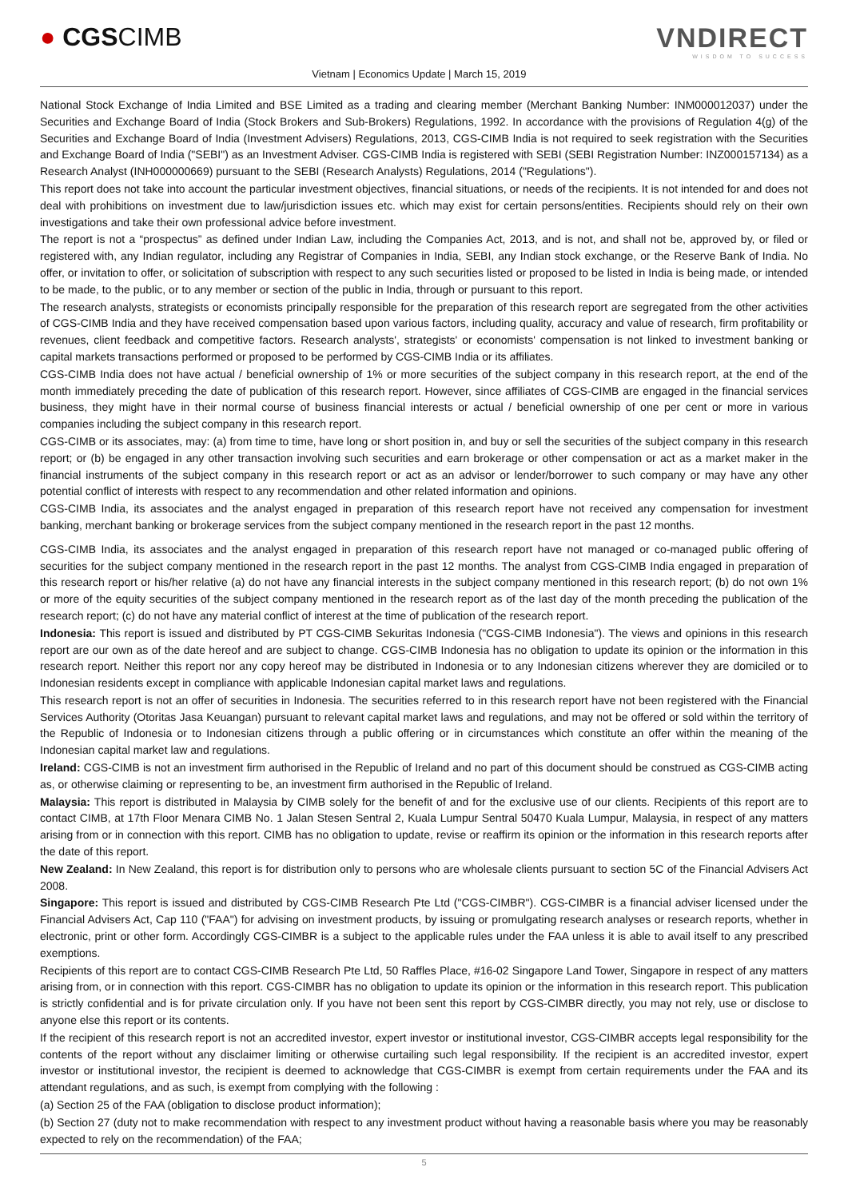● CGSCIMB
Vietnam | Economics Update | March 15, 2019
VNDIRECT
WISDOM TO SUCCESS
National Stock Exchange of India Limited and BSE Limited as a trading and clearing member (Merchant Banking Number: INM000012037) under the Securities and Exchange Board of India (Stock Brokers and Sub-Brokers) Regulations, 1992. In accordance with the provisions of Regulation 4(g) of the Securities and Exchange Board of India (Investment Advisers) Regulations, 2013, CGS-CIMB India is not required to seek registration with the Securities and Exchange Board of India ("SEBI") as an Investment Adviser. CGS-CIMB India is registered with SEBI (SEBI Registration Number: INZ000157134) as a Research Analyst (INH000000669) pursuant to the SEBI (Research Analysts) Regulations, 2014 ("Regulations").
This report does not take into account the particular investment objectives, financial situations, or needs of the recipients. It is not intended for and does not deal with prohibitions on investment due to law/jurisdiction issues etc. which may exist for certain persons/entities. Recipients should rely on their own investigations and take their own professional advice before investment.
The report is not a “prospectus” as defined under Indian Law, including the Companies Act, 2013, and is not, and shall not be, approved by, or filed or registered with, any Indian regulator, including any Registrar of Companies in India, SEBI, any Indian stock exchange, or the Reserve Bank of India. No offer, or invitation to offer, or solicitation of subscription with respect to any such securities listed or proposed to be listed in India is being made, or intended to be made, to the public, or to any member or section of the public in India, through or pursuant to this report.
The research analysts, strategists or economists principally responsible for the preparation of this research report are segregated from the other activities of CGS-CIMB India and they have received compensation based upon various factors, including quality, accuracy and value of research, firm profitability or revenues, client feedback and competitive factors. Research analysts', strategists' or economists' compensation is not linked to investment banking or capital markets transactions performed or proposed to be performed by CGS-CIMB India or its affiliates.
CGS-CIMB India does not have actual / beneficial ownership of 1% or more securities of the subject company in this research report, at the end of the month immediately preceding the date of publication of this research report. However, since affiliates of CGS-CIMB are engaged in the financial services business, they might have in their normal course of business financial interests or actual / beneficial ownership of one per cent or more in various companies including the subject company in this research report.
CGS-CIMB or its associates, may: (a) from time to time, have long or short position in, and buy or sell the securities of the subject company in this research report; or (b) be engaged in any other transaction involving such securities and earn brokerage or other compensation or act as a market maker in the financial instruments of the subject company in this research report or act as an advisor or lender/borrower to such company or may have any other potential conflict of interests with respect to any recommendation and other related information and opinions.
CGS-CIMB India, its associates and the analyst engaged in preparation of this research report have not received any compensation for investment banking, merchant banking or brokerage services from the subject company mentioned in the research report in the past 12 months.
CGS-CIMB India, its associates and the analyst engaged in preparation of this research report have not managed or co-managed public offering of securities for the subject company mentioned in the research report in the past 12 months. The analyst from CGS-CIMB India engaged in preparation of this research report or his/her relative (a) do not have any financial interests in the subject company mentioned in this research report; (b) do not own 1% or more of the equity securities of the subject company mentioned in the research report as of the last day of the month preceding the publication of the research report; (c) do not have any material conflict of interest at the time of publication of the research report.
Indonesia: This report is issued and distributed by PT CGS-CIMB Sekuritas Indonesia ("CGS-CIMB Indonesia"). The views and opinions in this research report are our own as of the date hereof and are subject to change. CGS-CIMB Indonesia has no obligation to update its opinion or the information in this research report. Neither this report nor any copy hereof may be distributed in Indonesia or to any Indonesian citizens wherever they are domiciled or to Indonesian residents except in compliance with applicable Indonesian capital market laws and regulations.
This research report is not an offer of securities in Indonesia. The securities referred to in this research report have not been registered with the Financial Services Authority (Otoritas Jasa Keuangan) pursuant to relevant capital market laws and regulations, and may not be offered or sold within the territory of the Republic of Indonesia or to Indonesian citizens through a public offering or in circumstances which constitute an offer within the meaning of the Indonesian capital market law and regulations.
Ireland: CGS-CIMB is not an investment firm authorised in the Republic of Ireland and no part of this document should be construed as CGS-CIMB acting as, or otherwise claiming or representing to be, an investment firm authorised in the Republic of Ireland.
Malaysia: This report is distributed in Malaysia by CIMB solely for the benefit of and for the exclusive use of our clients. Recipients of this report are to contact CIMB, at 17th Floor Menara CIMB No. 1 Jalan Stesen Sentral 2, Kuala Lumpur Sentral 50470 Kuala Lumpur, Malaysia, in respect of any matters arising from or in connection with this report. CIMB has no obligation to update, revise or reaffirm its opinion or the information in this research reports after the date of this report.
New Zealand: In New Zealand, this report is for distribution only to persons who are wholesale clients pursuant to section 5C of the Financial Advisers Act 2008.
Singapore: This report is issued and distributed by CGS-CIMB Research Pte Ltd ("CGS-CIMBR"). CGS-CIMBR is a financial adviser licensed under the Financial Advisers Act, Cap 110 ("FAA") for advising on investment products, by issuing or promulgating research analyses or research reports, whether in electronic, print or other form. Accordingly CGS-CIMBR is a subject to the applicable rules under the FAA unless it is able to avail itself to any prescribed exemptions.
Recipients of this report are to contact CGS-CIMB Research Pte Ltd, 50 Raffles Place, #16-02 Singapore Land Tower, Singapore in respect of any matters arising from, or in connection with this report. CGS-CIMBR has no obligation to update its opinion or the information in this research report. This publication is strictly confidential and is for private circulation only. If you have not been sent this report by CGS-CIMBR directly, you may not rely, use or disclose to anyone else this report or its contents.
If the recipient of this research report is not an accredited investor, expert investor or institutional investor, CGS-CIMBR accepts legal responsibility for the contents of the report without any disclaimer limiting or otherwise curtailing such legal responsibility. If the recipient is an accredited investor, expert investor or institutional investor, the recipient is deemed to acknowledge that CGS-CIMBR is exempt from certain requirements under the FAA and its attendant regulations, and as such, is exempt from complying with the following :
(a) Section 25 of the FAA (obligation to disclose product information);
(b) Section 27 (duty not to make recommendation with respect to any investment product without having a reasonable basis where you may be reasonably expected to rely on the recommendation) of the FAA;
5